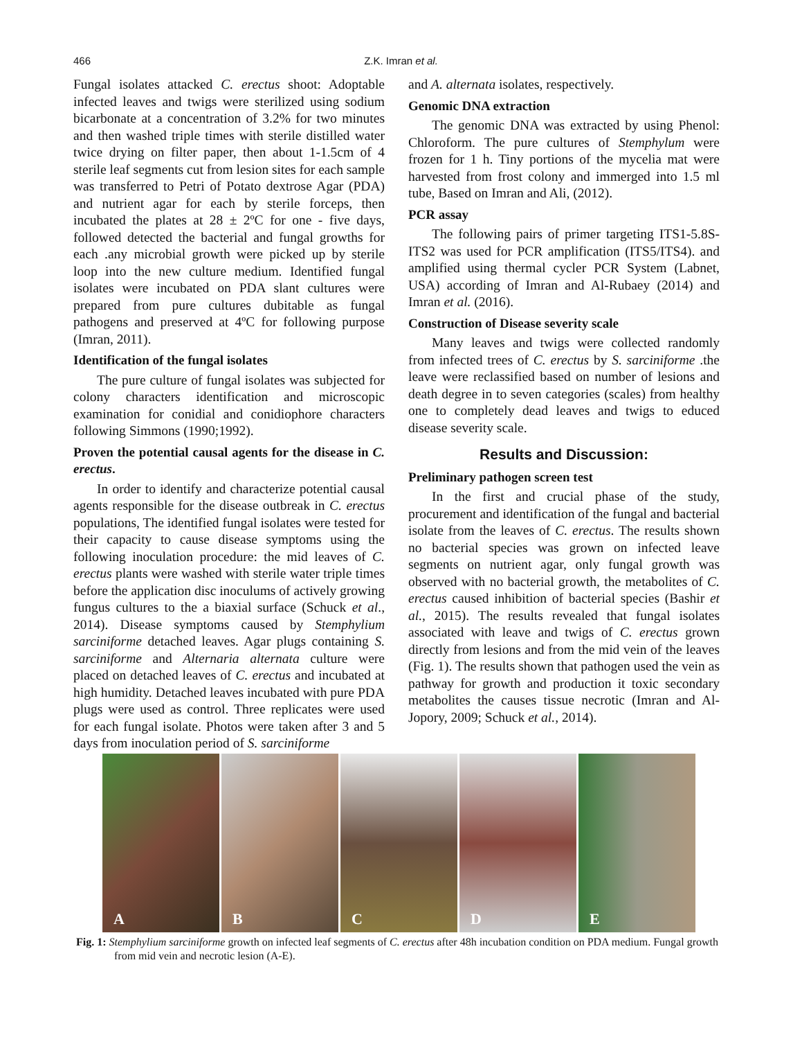466
Z.K. Imran et al.
Fungal isolates attacked C. erectus shoot: Adoptable infected leaves and twigs were sterilized using sodium bicarbonate at a concentration of 3.2% for two minutes and then washed triple times with sterile distilled water twice drying on filter paper, then about 1-1.5cm of 4 sterile leaf segments cut from lesion sites for each sample was transferred to Petri of Potato dextrose Agar (PDA) and nutrient agar for each by sterile forceps, then incubated the plates at 28 ± 2ºC for one - five days, followed detected the bacterial and fungal growths for each .any microbial growth were picked up by sterile loop into the new culture medium. Identified fungal isolates were incubated on PDA slant cultures were prepared from pure cultures dubitable as fungal pathogens and preserved at 4ºC for following purpose (Imran, 2011).
Identification of the fungal isolates
The pure culture of fungal isolates was subjected for colony characters identification and microscopic examination for conidial and conidiophore characters following Simmons (1990;1992).
Proven the potential causal agents for the disease in C. erectus.
In order to identify and characterize potential causal agents responsible for the disease outbreak in C. erectus populations, The identified fungal isolates were tested for their capacity to cause disease symptoms using the following inoculation procedure: the mid leaves of C. erectus plants were washed with sterile water triple times before the application disc inoculums of actively growing fungus cultures to the a biaxial surface (Schuck et al., 2014). Disease symptoms caused by Stemphylium sarciniforme detached leaves. Agar plugs containing S. sarciniforme and Alternaria alternata culture were placed on detached leaves of C. erectus and incubated at high humidity. Detached leaves incubated with pure PDA plugs were used as control. Three replicates were used for each fungal isolate. Photos were taken after 3 and 5 days from inoculation period of S. sarciniforme
and A. alternata isolates, respectively.
Genomic DNA extraction
The genomic DNA was extracted by using Phenol: Chloroform. The pure cultures of Stemphylum were frozen for 1 h. Tiny portions of the mycelia mat were harvested from frost colony and immerged into 1.5 ml tube, Based on Imran and Ali, (2012).
PCR assay
The following pairs of primer targeting ITS1-5.8S-ITS2 was used for PCR amplification (ITS5/ITS4). and amplified using thermal cycler PCR System (Labnet, USA) according of Imran and Al-Rubaey (2014) and Imran et al. (2016).
Construction of Disease severity scale
Many leaves and twigs were collected randomly from infected trees of C. erectus by S. sarciniforme .the leave were reclassified based on number of lesions and death degree in to seven categories (scales) from healthy one to completely dead leaves and twigs to educed disease severity scale.
Results and Discussion:
Preliminary pathogen screen test
In the first and crucial phase of the study, procurement and identification of the fungal and bacterial isolate from the leaves of C. erectus. The results shown no bacterial species was grown on infected leave segments on nutrient agar, only fungal growth was observed with no bacterial growth, the metabolites of C. erectus caused inhibition of bacterial species (Bashir et al., 2015). The results revealed that fungal isolates associated with leave and twigs of C. erectus grown directly from lesions and from the mid vein of the leaves (Fig. 1). The results shown that pathogen used the vein as pathway for growth and production it toxic secondary metabolites the causes tissue necrotic (Imran and Al-Jopory, 2009; Schuck et al., 2014).
A
B
C
D
E
Fig. 1: Stemphylium sarciniforme growth on infected leaf segments of C. erectus after 48h incubation condition on PDA medium. Fungal growth from mid vein and necrotic lesion (A-E).